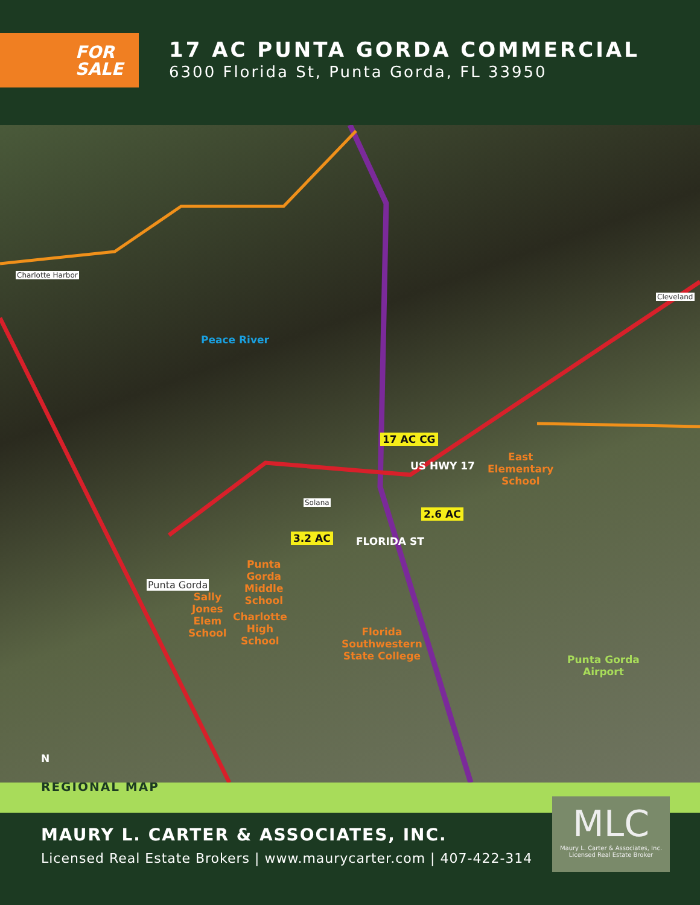FOR
SALE
17 AC PUNTA GORDA COMMERCIAL
6300 Florida St, Punta Gorda, FL 33950
Charlotte Harbor
Cleveland
Peace River
17 AC CG
US HWY 17
East
Elementary
School
Solana
2.6 AC
3.2 AC FLORIDA ST
Punta Gorda
Punta
Gorda
Middle
School Sally
Jones
Elem
School
Charlotte
High
School
Florida
Southwestern
State College Punta Gorda
Airport
N
REGIONAL MAP
MAURY L. CARTER & ASSOCIATES, INC.
Licensed Real Estate Brokers | www.maurycarter.com | 407-422-314
MLC
Maury L. Carter & Associates, Inc.
Licensed Real Estate Broker